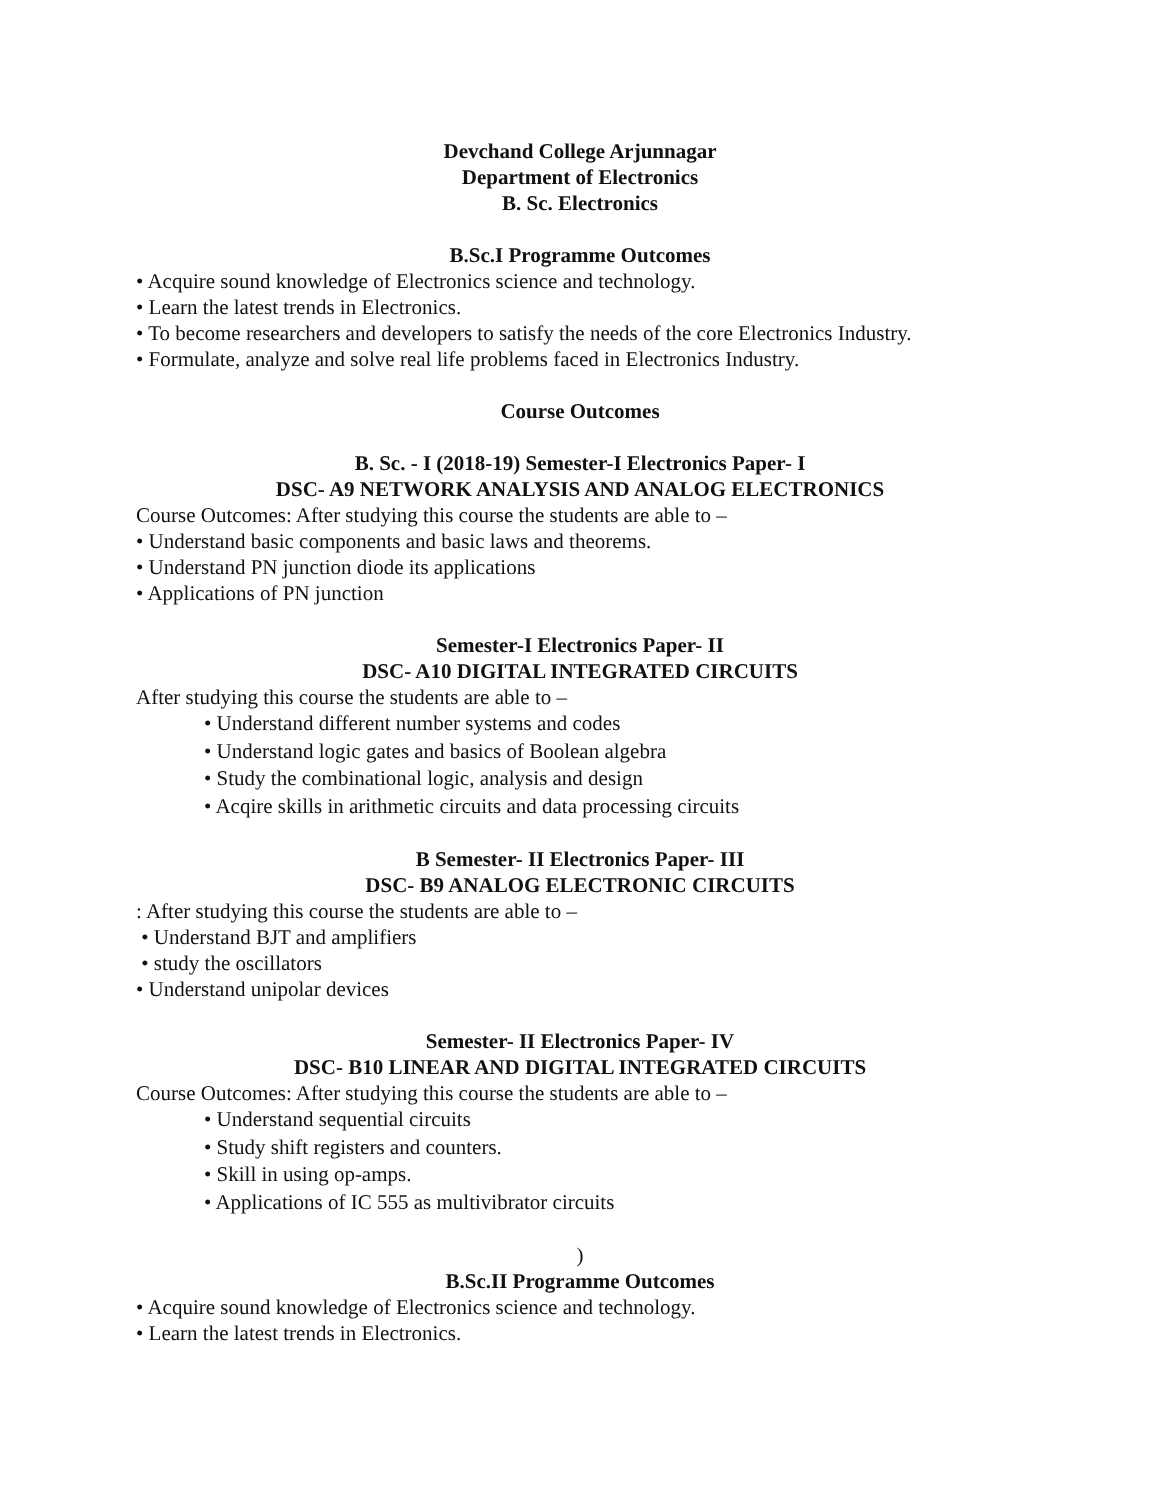Devchand College Arjunnagar
Department of Electronics
B. Sc. Electronics
B.Sc.I Programme Outcomes
• Acquire sound knowledge of Electronics science and technology.
• Learn the latest trends in Electronics.
• To become researchers and developers to satisfy the needs of the core Electronics Industry.
• Formulate, analyze and solve real life problems faced in Electronics Industry.
Course Outcomes
B. Sc. - I (2018-19) Semester-I Electronics Paper- I
DSC- A9 NETWORK ANALYSIS AND ANALOG ELECTRONICS
Course Outcomes: After studying this course the students are able to –
• Understand basic components and basic laws and theorems.
• Understand PN junction diode its applications
• Applications of PN junction
Semester-I Electronics Paper- II
DSC- A10 DIGITAL INTEGRATED CIRCUITS
After studying this course the students are able to –
• Understand different number systems and codes
• Understand logic gates and basics of Boolean algebra
• Study the combinational logic, analysis and design
• Acqire skills in arithmetic circuits and data processing circuits
B Semester- II Electronics Paper- III
DSC- B9 ANALOG ELECTRONIC CIRCUITS
: After studying this course the students are able to –
• Understand BJT and amplifiers
• study the oscillators
• Understand unipolar devices
Semester- II Electronics Paper- IV
DSC- B10 LINEAR AND DIGITAL INTEGRATED CIRCUITS
Course Outcomes: After studying this course the students are able to –
• Understand sequential circuits
• Study shift registers and counters.
• Skill in using op-amps.
• Applications of IC 555 as multivibrator circuits
)
B.Sc.II Programme Outcomes
• Acquire sound knowledge of Electronics science and technology.
• Learn the latest trends in Electronics.